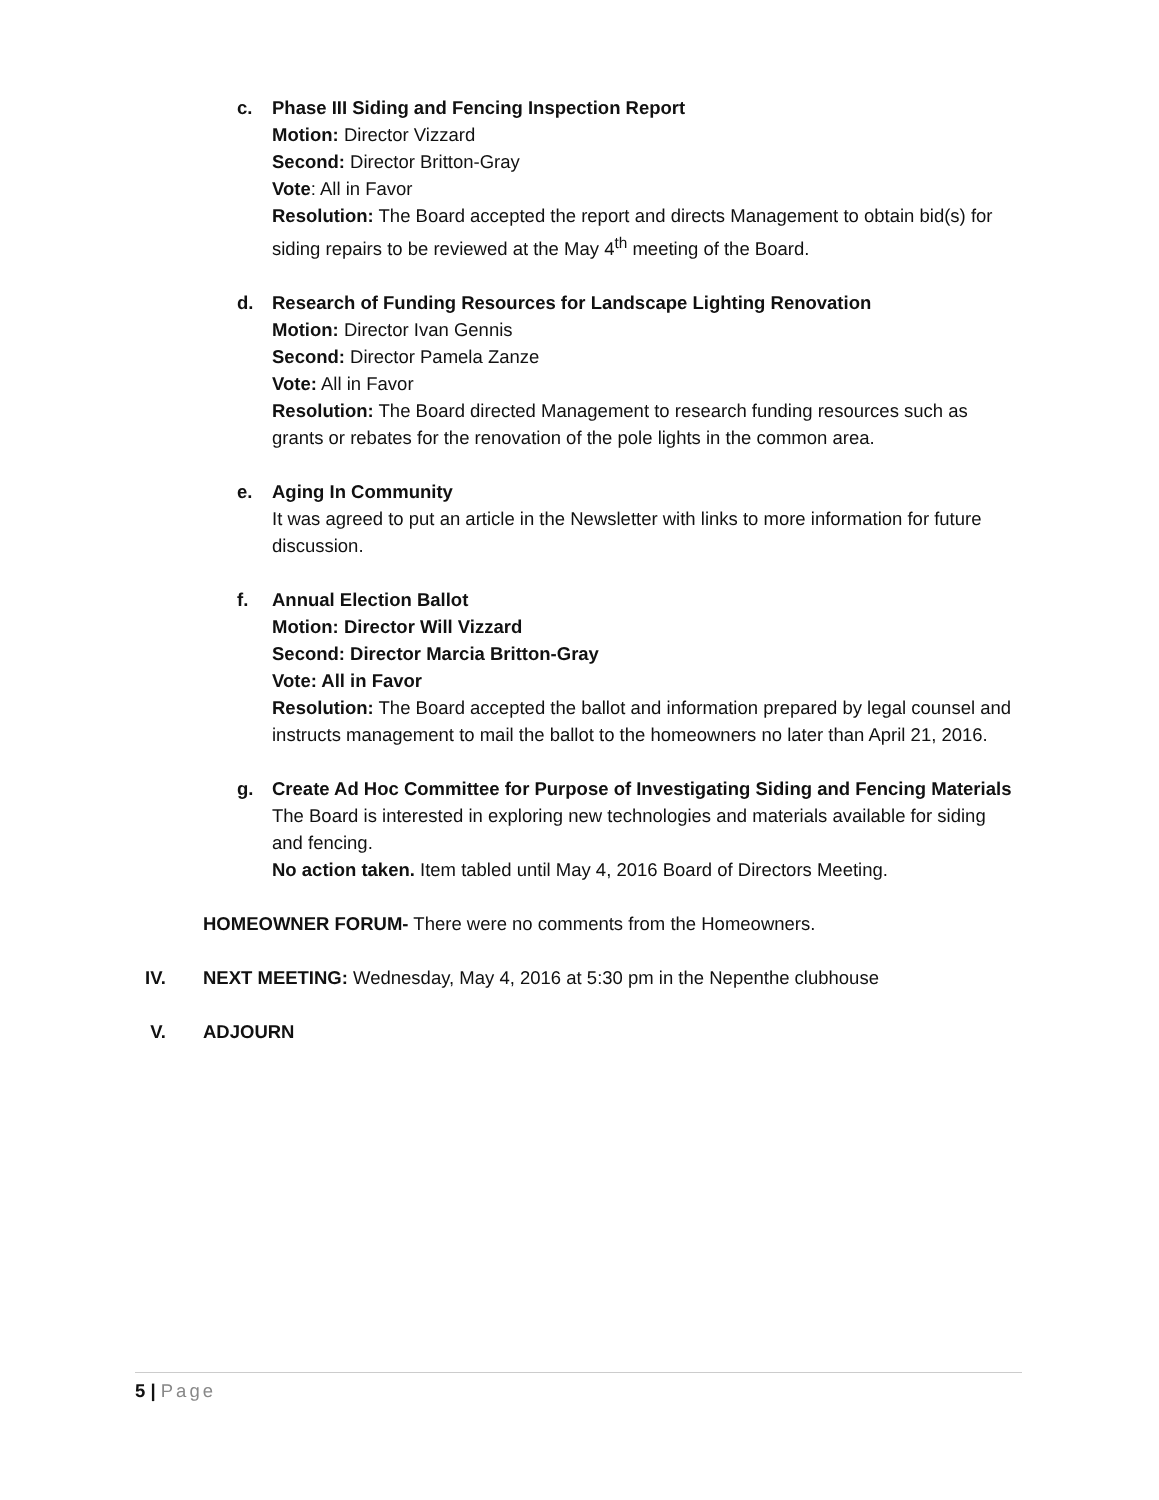c. Phase III Siding and Fencing Inspection Report
Motion: Director Vizzard
Second: Director Britton-Gray
Vote: All in Favor
Resolution: The Board accepted the report and directs Management to obtain bid(s) for siding repairs to be reviewed at the May 4<sup>th</sup> meeting of the Board.
d. Research of Funding Resources for Landscape Lighting Renovation
Motion: Director Ivan Gennis
Second: Director Pamela Zanze
Vote: All in Favor
Resolution: The Board directed Management to research funding resources such as grants or rebates for the renovation of the pole lights in the common area.
e. Aging In Community
It was agreed to put an article in the Newsletter with links to more information for future discussion.
f. Annual Election Ballot
Motion: Director Will Vizzard
Second: Director Marcia Britton-Gray
Vote: All in Favor
Resolution: The Board accepted the ballot and information prepared by legal counsel and instructs management to mail the ballot to the homeowners no later than April 21, 2016.
g. Create Ad Hoc Committee for Purpose of Investigating Siding and Fencing Materials
The Board is interested in exploring new technologies and materials available for siding and fencing.
No action taken. Item tabled until May 4, 2016 Board of Directors Meeting.
HOMEOWNER FORUM- There were no comments from the Homeowners.
IV. NEXT MEETING: Wednesday, May 4, 2016 at 5:30 pm in the Nepenthe clubhouse
V. ADJOURN
5 | Page